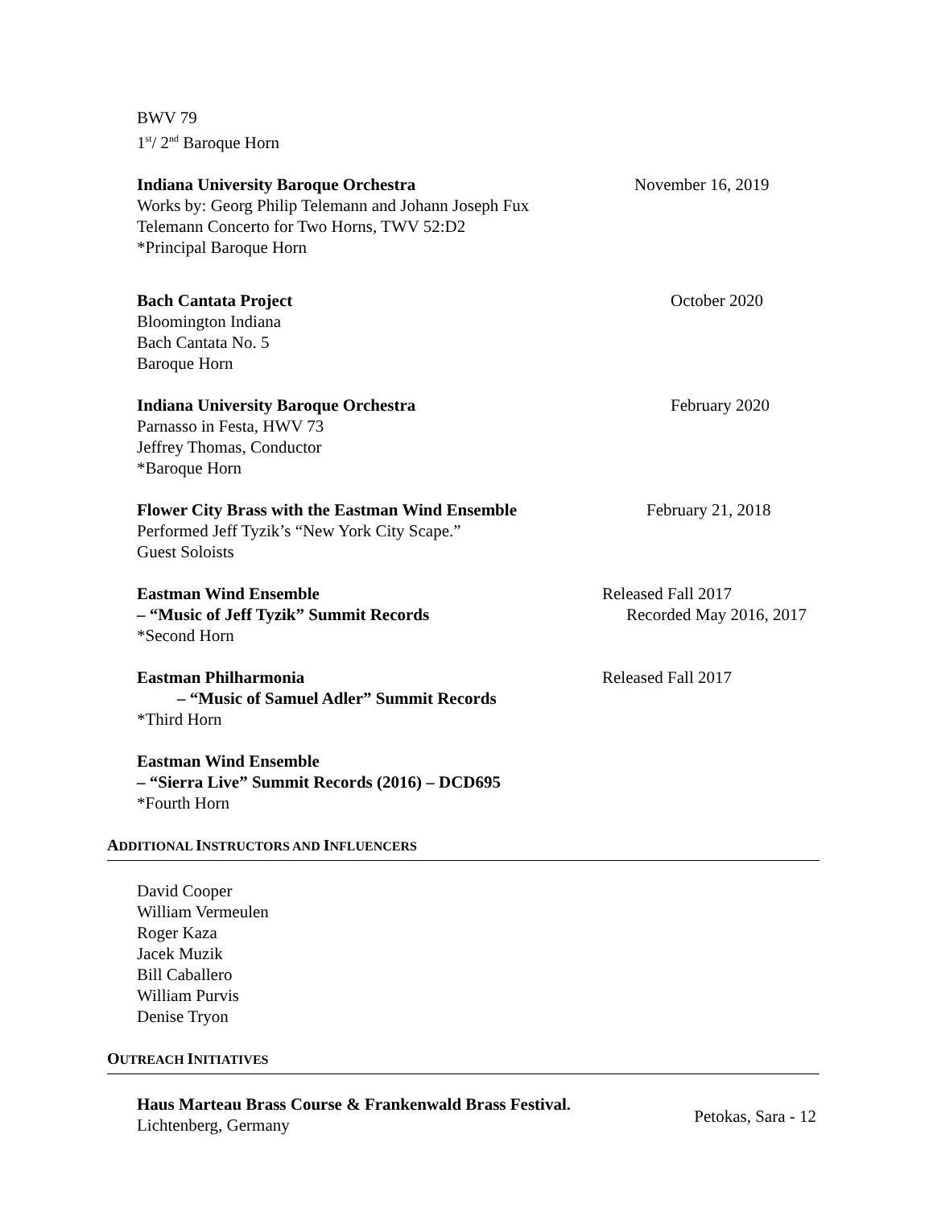BWV 79
1<sup>st</sup>/ 2<sup>nd</sup> Baroque Horn
Indiana University Baroque Orchestra November 16, 2019
Works by: Georg Philip Telemann and Johann Joseph Fux
Telemann Concerto for Two Horns, TWV 52:D2
*Principal Baroque Horn
Bach Cantata Project October 2020
Bloomington Indiana
Bach Cantata No. 5
Baroque Horn
Indiana University Baroque Orchestra February 2020
Parnasso in Festa, HWV 73
Jeffrey Thomas, Conductor
*Baroque Horn
Flower City Brass with the Eastman Wind Ensemble February 21, 2018
Performed Jeff Tyzik’s “New York City Scape.”
Guest Soloists
Eastman Wind Ensemble Released Fall 2017
– “Music of Jeff Tyzik” Summit Records Recorded May 2016, 2017
*Second Horn
Eastman Philharmonia Released Fall 2017
– “Music of Samuel Adler” Summit Records
*Third Horn
Eastman Wind Ensemble
– “Sierra Live” Summit Records (2016) – DCD695
*Fourth Horn
ADDITIONAL INSTRUCTORS AND INFLUENCERS
David Cooper
William Vermeulen
Roger Kaza
Jacek Muzik
Bill Caballero
William Purvis
Denise Tryon
OUTREACH INITIATIVES
Haus Marteau Brass Course & Frankenwald Brass Festival.
Lichtenberg, Germany
Petokas, Sara - 12